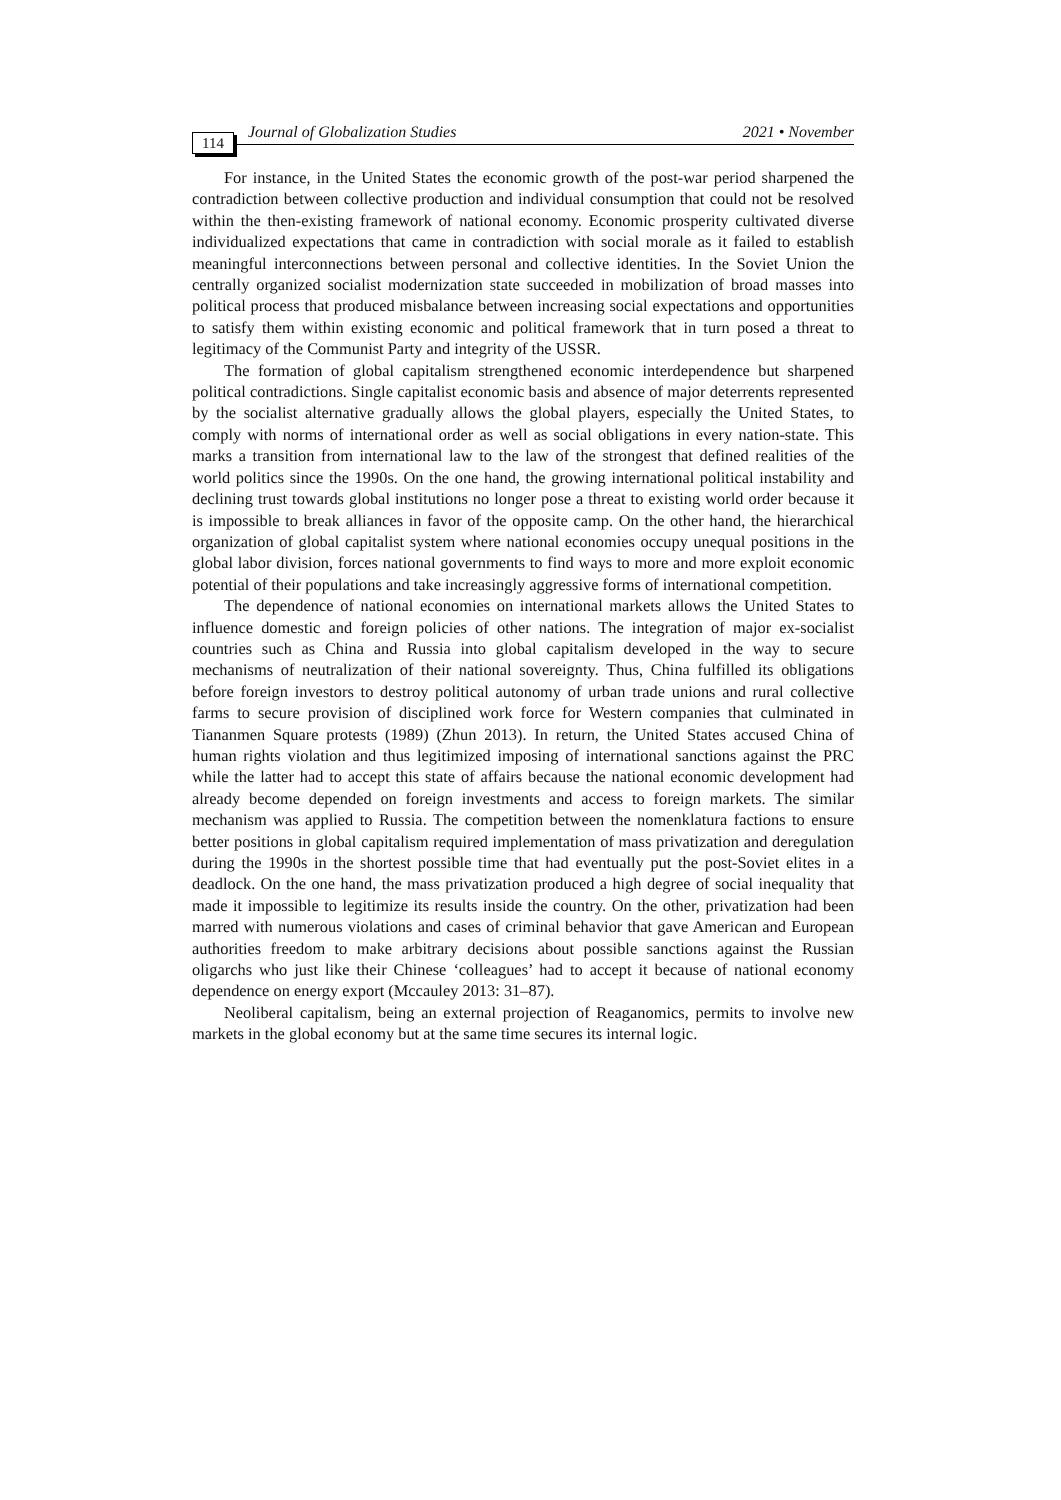114 Journal of Globalization Studies 2021 • November
For instance, in the United States the economic growth of the post-war period sharpened the contradiction between collective production and individual consumption that could not be resolved within the then-existing framework of national economy. Economic prosperity cultivated diverse individualized expectations that came in contradiction with social morale as it failed to establish meaningful interconnections between personal and collective identities. In the Soviet Union the centrally organized socialist modernization state succeeded in mobilization of broad masses into political process that produced misbalance between increasing social expectations and opportunities to satisfy them within existing economic and political framework that in turn posed a threat to legitimacy of the Communist Party and integrity of the USSR.
The formation of global capitalism strengthened economic interdependence but sharpened political contradictions. Single capitalist economic basis and absence of major deterrents represented by the socialist alternative gradually allows the global players, especially the United States, to comply with norms of international order as well as social obligations in every nation-state. This marks a transition from international law to the law of the strongest that defined realities of the world politics since the 1990s. On the one hand, the growing international political instability and declining trust towards global institutions no longer pose a threat to existing world order because it is impossible to break alliances in favor of the opposite camp. On the other hand, the hierarchical organization of global capitalist system where national economies occupy unequal positions in the global labor division, forces national governments to find ways to more and more exploit economic potential of their populations and take increasingly aggressive forms of international competition.
The dependence of national economies on international markets allows the United States to influence domestic and foreign policies of other nations. The integration of major ex-socialist countries such as China and Russia into global capitalism developed in the way to secure mechanisms of neutralization of their national sovereignty. Thus, China fulfilled its obligations before foreign investors to destroy political autonomy of urban trade unions and rural collective farms to secure provision of disciplined work force for Western companies that culminated in Tiananmen Square protests (1989) (Zhun 2013). In return, the United States accused China of human rights violation and thus legitimized imposing of international sanctions against the PRC while the latter had to accept this state of affairs because the national economic development had already become depended on foreign investments and access to foreign markets. The similar mechanism was applied to Russia. The competition between the nomenklatura factions to ensure better positions in global capitalism required implementation of mass privatization and deregulation during the 1990s in the shortest possible time that had eventually put the post-Soviet elites in a deadlock. On the one hand, the mass privatization produced a high degree of social inequality that made it impossible to legitimize its results inside the country. On the other, privatization had been marred with numerous violations and cases of criminal behavior that gave American and European authorities freedom to make arbitrary decisions about possible sanctions against the Russian oligarchs who just like their Chinese ‘colleagues’ had to accept it because of national economy dependence on energy export (Mccauley 2013: 31–87).
Neoliberal capitalism, being an external projection of Reaganomics, permits to involve new markets in the global economy but at the same time secures its internal logic.